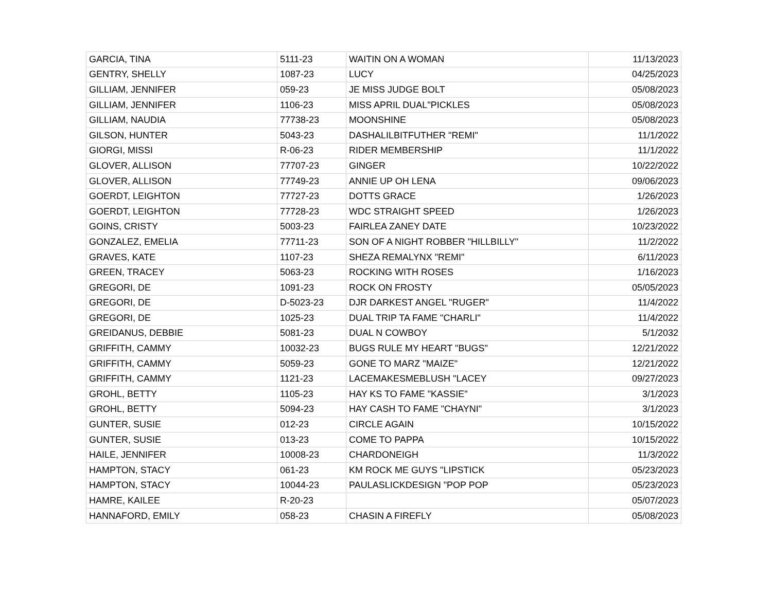| GARCIA, TINA | 5111-23 | WAITIN ON A WOMAN | 11/13/2023 |
| GENTRY, SHELLY | 1087-23 | LUCY | 04/25/2023 |
| GILLIAM, JENNIFER | 059-23 | JE MISS JUDGE BOLT | 05/08/2023 |
| GILLIAM, JENNIFER | 1106-23 | MISS APRIL DUAL"PICKLES | 05/08/2023 |
| GILLIAM, NAUDIA | 77738-23 | MOONSHINE | 05/08/2023 |
| GILSON, HUNTER | 5043-23 | DASHALILBITFUTHER "REMI" | 11/1/2022 |
| GIORGI, MISSI | R-06-23 | RIDER MEMBERSHIP | 11/1/2022 |
| GLOVER, ALLISON | 77707-23 | GINGER | 10/22/2022 |
| GLOVER, ALLISON | 77749-23 | ANNIE UP OH LENA | 09/06/2023 |
| GOERDT, LEIGHTON | 77727-23 | DOTTS GRACE | 1/26/2023 |
| GOERDT, LEIGHTON | 77728-23 | WDC STRAIGHT SPEED | 1/26/2023 |
| GOINS, CRISTY | 5003-23 | FAIRLEA ZANEY DATE | 10/23/2022 |
| GONZALEZ, EMELIA | 77711-23 | SON OF A NIGHT ROBBER "HILLBILLY" | 11/2/2022 |
| GRAVES, KATE | 1107-23 | SHEZA REMALYNX "REMI" | 6/11/2023 |
| GREEN, TRACEY | 5063-23 | ROCKING WITH ROSES | 1/16/2023 |
| GREGORI, DE | 1091-23 | ROCK ON FROSTY | 05/05/2023 |
| GREGORI, DE | D-5023-23 | DJR DARKEST ANGEL "RUGER" | 11/4/2022 |
| GREGORI, DE | 1025-23 | DUAL TRIP TA FAME "CHARLI" | 11/4/2022 |
| GREIDANUS, DEBBIE | 5081-23 | DUAL N COWBOY | 5/1/2032 |
| GRIFFITH, CAMMY | 10032-23 | BUGS RULE MY HEART "BUGS" | 12/21/2022 |
| GRIFFITH, CAMMY | 5059-23 | GONE TO MARZ "MAIZE" | 12/21/2022 |
| GRIFFITH, CAMMY | 1121-23 | LACEMAKESMEBLUSH "LACEY | 09/27/2023 |
| GROHL, BETTY | 1105-23 | HAY KS TO FAME "KASSIE" | 3/1/2023 |
| GROHL, BETTY | 5094-23 | HAY CASH TO FAME "CHAYNI" | 3/1/2023 |
| GUNTER, SUSIE | 012-23 | CIRCLE AGAIN | 10/15/2022 |
| GUNTER, SUSIE | 013-23 | COME TO PAPPA | 10/15/2022 |
| HAILE, JENNIFER | 10008-23 | CHARDONEIGH | 11/3/2022 |
| HAMPTON, STACY | 061-23 | KM ROCK ME GUYS "LIPSTICK | 05/23/2023 |
| HAMPTON, STACY | 10044-23 | PAULASLICKDESIGN "POP POP | 05/23/2023 |
| HAMRE, KAILEE | R-20-23 | | 05/07/2023 |
| HANNAFORD, EMILY | 058-23 | CHASIN A FIREFLY | 05/08/2023 |